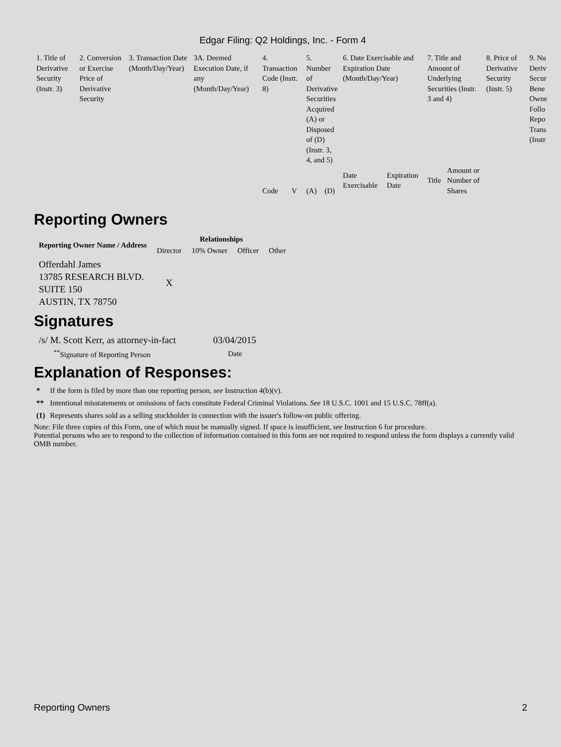Edgar Filing: Q2 Holdings, Inc. - Form 4
| 1. Title of Derivative Security (Instr. 3) | 2. Conversion or Exercise Price of Derivative Security | 3. Transaction Date (Month/Day/Year) | 3A. Deemed Execution Date, if any (Month/Day/Year) | 4. Transaction Code (Instr. 8) | | 5. Number of Derivative Securities Acquired (A) or Disposed of (D) (Instr. 3, 4, and 5) | | 6. Date Exercisable and Expiration Date (Month/Day/Year) | | 7. Title and Amount of Underlying Securities (Instr. 3 and 4) | | 8. Price of Derivative Security (Instr. 5) | 9. Nu Deriv Secur Bene Owne Follo Repo Trans (Instr |
| | | | | Code | V | (A) | (D) | Date Exercisable | Expiration Date | Title | Amount or Number of Shares | | |
Reporting Owners
| Reporting Owner Name / Address | Relationships | | | |
| --- | --- | --- | --- | --- |
| | Director | 10% Owner | Officer | Other |
| Offerdahl James 13785 RESEARCH BLVD. SUITE 150 AUSTIN, TX 78750 | X | | | |
Signatures
| /s/ M. Scott Kerr, as attorney-in-fact | 03/04/2015 |
| <sup>**</sup> Signature of Reporting Person | Date |
Explanation of Responses:
| * | If the form is filed by more than one reporting person, see Instruction 4(b)(v). |
| ** | Intentional misstatements or omissions of facts constitute Federal Criminal Violations. See 18 U.S.C. 1001 and 15 U.S.C. 78ff(a). |
| (1) | Represents shares sold as a selling stockholder in connection with the issuer's follow-on public offering. |
Note: File three copies of this Form, one of which must be manually signed. If space is insufficient, see Instruction 6 for procedure.
Potential persons who are to respond to the collection of information contained in this form are not required to respond unless the form displays a currently valid OMB number.
Reporting Owners 2